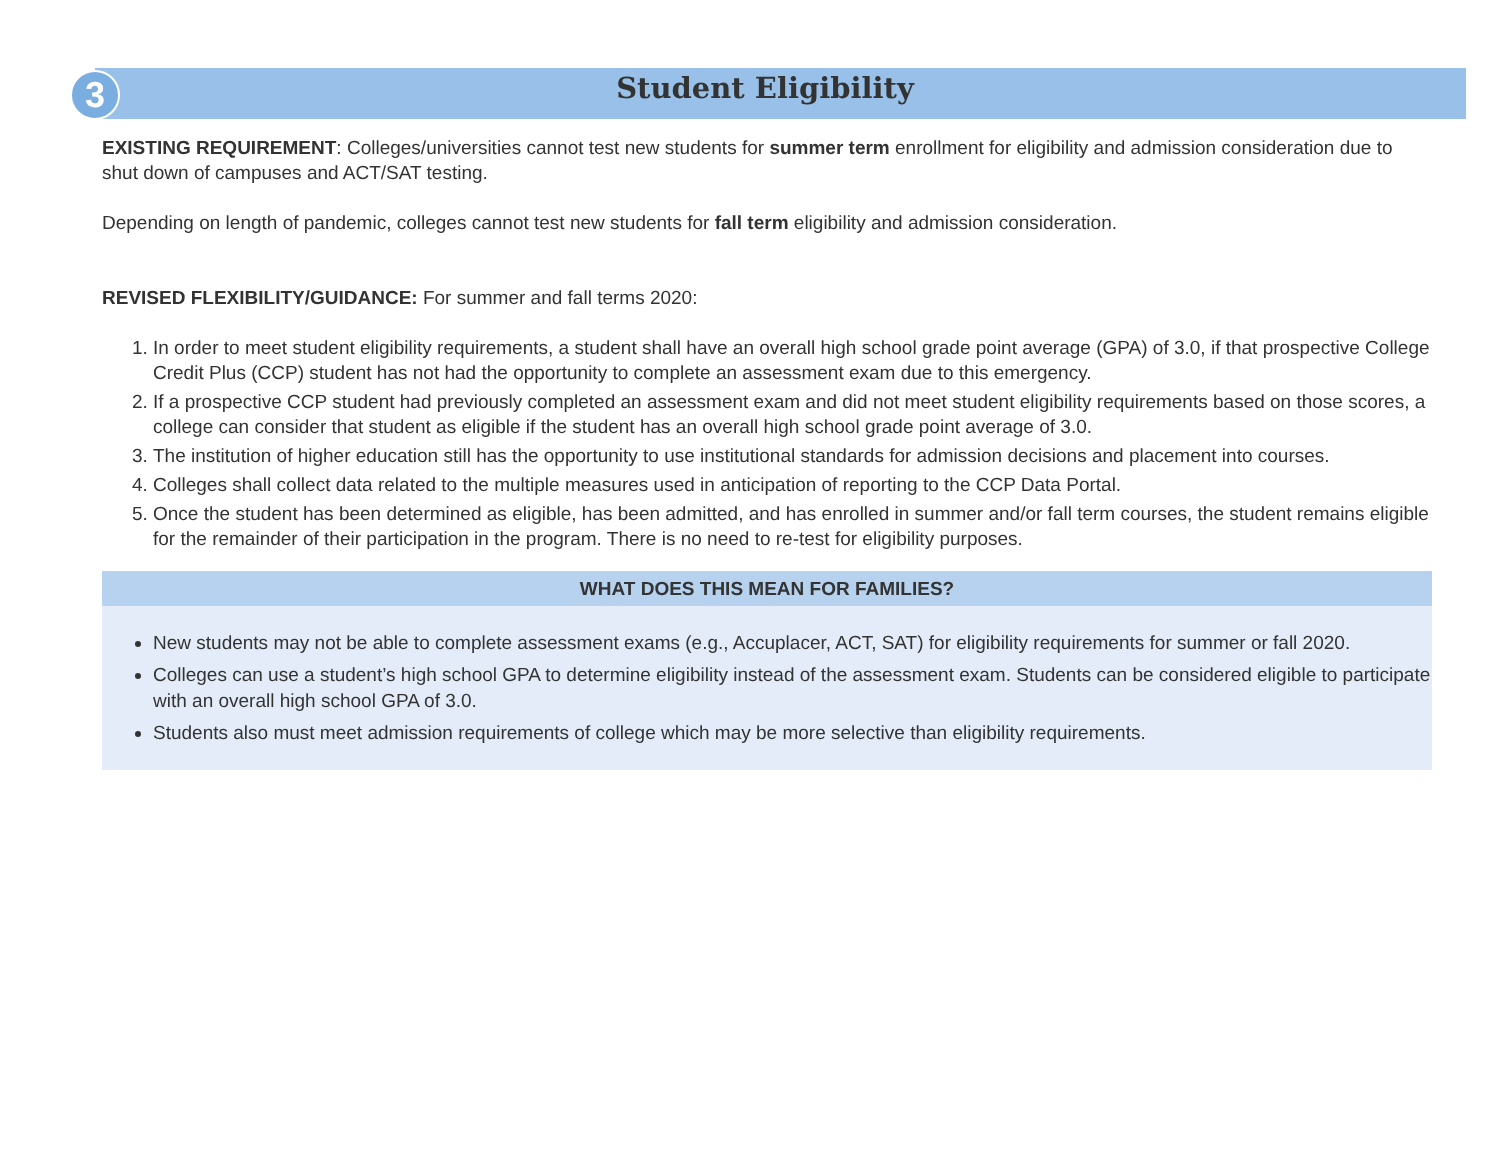3
Student Eligibility
EXISTING REQUIREMENT: Colleges/universities cannot test new students for summer term enrollment for eligibility and admission consideration due to shut down of campuses and ACT/SAT testing.
Depending on length of pandemic, colleges cannot test new students for fall term eligibility and admission consideration.
REVISED FLEXIBILITY/GUIDANCE: For summer and fall terms 2020:
1. In order to meet student eligibility requirements, a student shall have an overall high school grade point average (GPA) of 3.0, if that prospective College Credit Plus (CCP) student has not had the opportunity to complete an assessment exam due to this emergency.
2. If a prospective CCP student had previously completed an assessment exam and did not meet student eligibility requirements based on those scores, a college can consider that student as eligible if the student has an overall high school grade point average of 3.0.
3. The institution of higher education still has the opportunity to use institutional standards for admission decisions and placement into courses.
4. Colleges shall collect data related to the multiple measures used in anticipation of reporting to the CCP Data Portal.
5. Once the student has been determined as eligible, has been admitted, and has enrolled in summer and/or fall term courses, the student remains eligible for the remainder of their participation in the program. There is no need to re-test for eligibility purposes.
WHAT DOES THIS MEAN FOR FAMILIES?
New students may not be able to complete assessment exams (e.g., Accuplacer, ACT, SAT) for eligibility requirements for summer or fall 2020.
Colleges can use a student’s high school GPA to determine eligibility instead of the assessment exam. Students can be considered eligible to participate with an overall high school GPA of 3.0.
Students also must meet admission requirements of college which may be more selective than eligibility requirements.